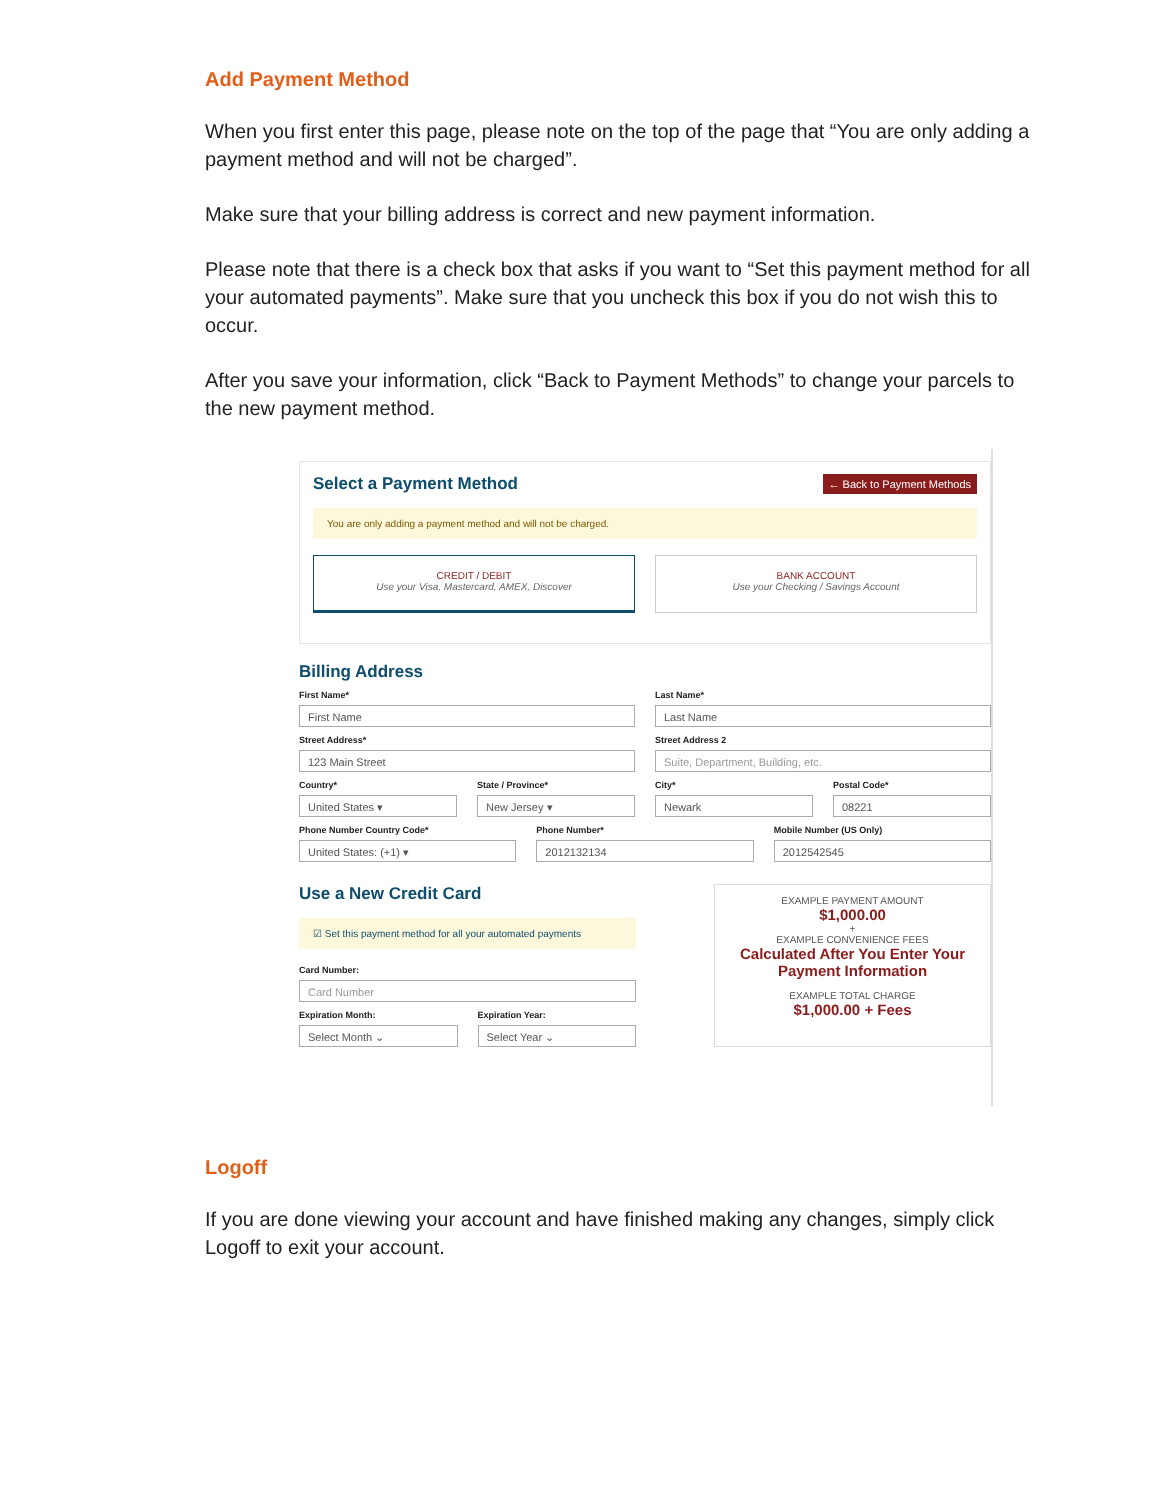Add Payment Method
When you first enter this page, please note on the top of the page that “You are only adding a payment method and will not be charged”.
Make sure that your billing address is correct and new payment information.
Please note that there is a check box that asks if you want to “Set this payment method for all your automated payments”. Make sure that you uncheck this box if you do not wish this to occur.
After you save your information, click “Back to Payment Methods” to change your parcels to the new payment method.
← Back to Payment Methods Select a Payment Method
You are only adding a payment method and will not be charged.
CREDIT / DEBIT
Use your Visa, Mastercard, AMEX, Discover
BANK ACCOUNT
Use your Checking / Savings Account
Billing Address
First Name*
First Name
Last Name*
Last Name
Street Address*
123 Main Street
Street Address 2
Suite, Department, Building, etc.
Country*
United States ▾
State / Province*
New Jersey ▾
City*
Newark
Postal Code*
08221
Phone Number Country Code*
United States: (+1) ▾
Phone Number*
2012132134
Mobile Number (US Only)
2012542545
Use a New Credit Card
☑ Set this payment method for all your automated payments
Card Number:
Card Number
Expiration Month:
Select Month ⌄
Expiration Year:
Select Year ⌄
EXAMPLE PAYMENT AMOUNT
$1,000.00
+
EXAMPLE CONVENIENCE FEES
Calculated After You Enter Your Payment Information
EXAMPLE TOTAL CHARGE
$1,000.00 + Fees
Logoff
If you are done viewing your account and have finished making any changes, simply click Logoff to exit your account.